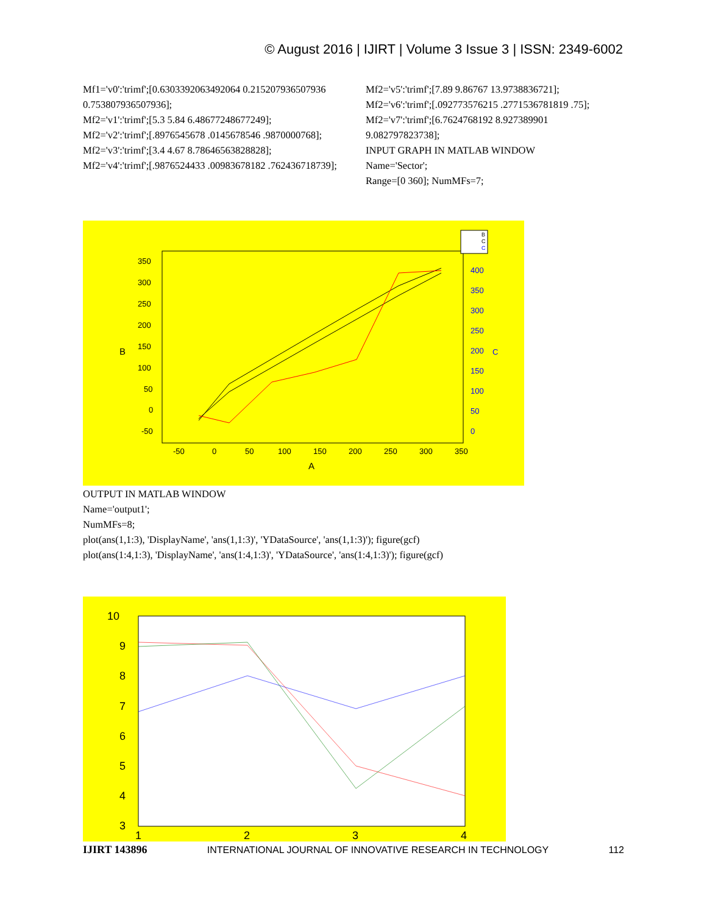© August 2016 | IJIRT | Volume 3 Issue 3 | ISSN: 2349-6002
Mf1='v0':'trimf';[0.6303392063492064 0.215207936507936 0.753807936507936];
Mf2='v1':'trimf';[5.3 5.84 6.48677248677249];
Mf2='v2':'trimf';[.8976545678 .0145678546 .9870000768];
Mf2='v3':'trimf';[3.4 4.67 8.78646563828828];
Mf2='v4':'trimf';[.9876524433 .00983678182 .762436718739];
Mf2='v5':'trimf';[7.89 9.86767 13.9738836721];
Mf2='v6':'trimf';[.092773576215 .2771536781819 .75];
Mf2='v7':'trimf';[6.7624768192 8.927389901 9.082797823738];
INPUT GRAPH IN MATLAB WINDOW
Name='Sector';
Range=[0 360]; NumMFs=7;
350
300
250
200
150
100
50
0
-50
-50
0
50
100
150
200
250
300
350
A
B
400
350
300
250
200
150
100
50
0
C
B
C
C
OUTPUT IN MATLAB WINDOW
Name='output1';
NumMFs=8;
plot(ans(1,1:3), 'DisplayName', 'ans(1,1:3)', 'YDataSource', 'ans(1,1:3)'); figure(gcf)
plot(ans(1:4,1:3), 'DisplayName', 'ans(1:4,1:3)', 'YDataSource', 'ans(1:4,1:3)'); figure(gcf)
10
9
8
7
6
5
4
3
1
2
3
4
IJIRT 143896 INTERNATIONAL JOURNAL OF INNOVATIVE RESEARCH IN TECHNOLOGY 112